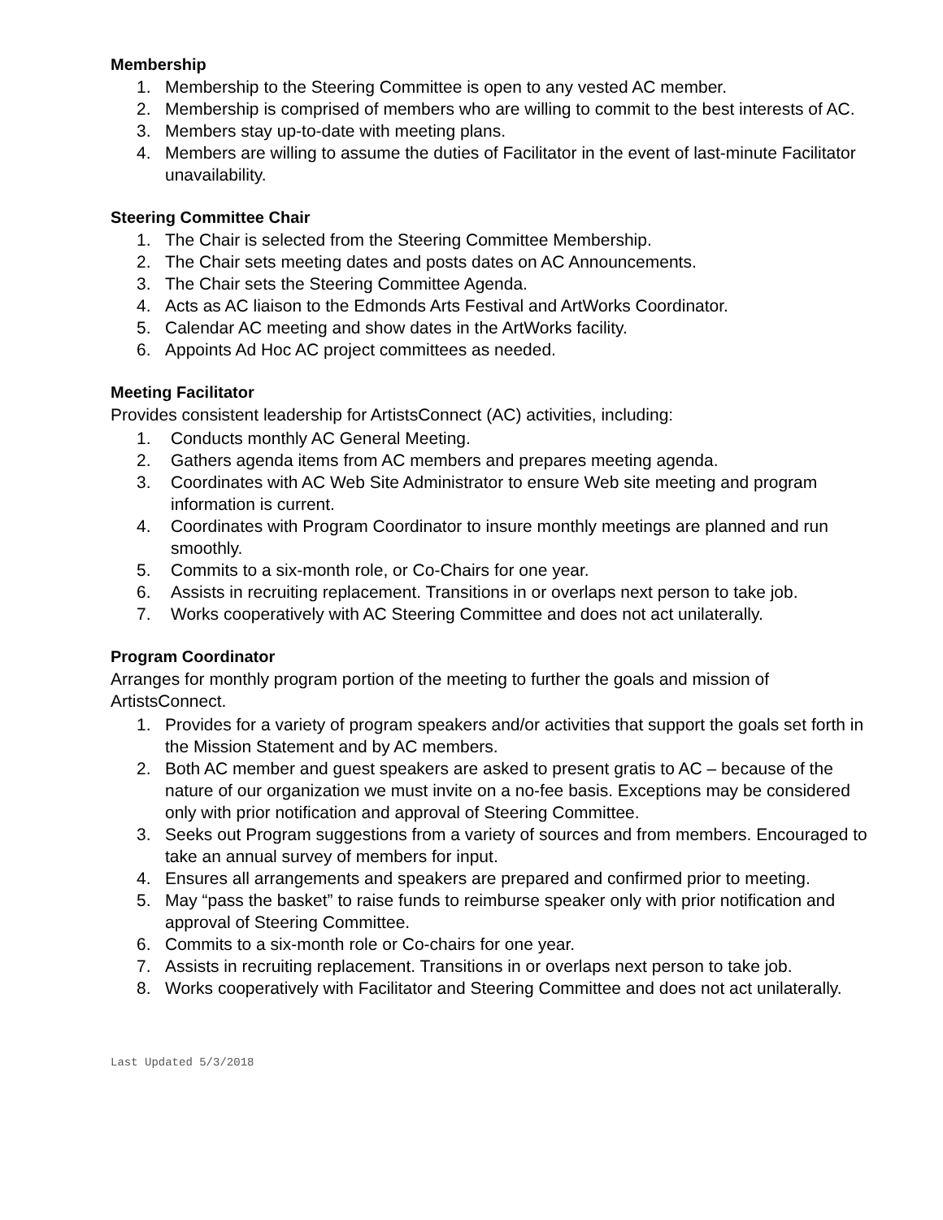Membership
1. Membership to the Steering Committee is open to any vested AC member.
2. Membership is comprised of members who are willing to commit to the best interests of AC.
3. Members stay up-to-date with meeting plans.
4. Members are willing to assume the duties of Facilitator in the event of last-minute Facilitator unavailability.
Steering Committee Chair
1. The Chair is selected from the Steering Committee Membership.
2. The Chair sets meeting dates and posts dates on AC Announcements.
3. The Chair sets the Steering Committee Agenda.
4. Acts as AC liaison to the Edmonds Arts Festival and ArtWorks Coordinator.
5. Calendar AC meeting and show dates in the ArtWorks facility.
6. Appoints Ad Hoc AC project committees as needed.
Meeting Facilitator
Provides consistent leadership for ArtistsConnect (AC) activities, including:
1. Conducts monthly AC General Meeting.
2. Gathers agenda items from AC members and prepares meeting agenda.
3. Coordinates with AC Web Site Administrator to ensure Web site meeting and program information is current.
4. Coordinates with Program Coordinator to insure monthly meetings are planned and run smoothly.
5. Commits to a six-month role, or Co-Chairs for one year.
6. Assists in recruiting replacement. Transitions in or overlaps next person to take job.
7. Works cooperatively with AC Steering Committee and does not act unilaterally.
Program Coordinator
Arranges for monthly program portion of the meeting to further the goals and mission of ArtistsConnect.
1. Provides for a variety of program speakers and/or activities that support the goals set forth in the Mission Statement and by AC members.
2. Both AC member and guest speakers are asked to present gratis to AC – because of the nature of our organization we must invite on a no-fee basis. Exceptions may be considered only with prior notification and approval of Steering Committee.
3. Seeks out Program suggestions from a variety of sources and from members. Encouraged to take an annual survey of members for input.
4. Ensures all arrangements and speakers are prepared and confirmed prior to meeting.
5. May “pass the basket” to raise funds to reimburse speaker only with prior notification and approval of Steering Committee.
6. Commits to a six-month role or Co-chairs for one year.
7. Assists in recruiting replacement. Transitions in or overlaps next person to take job.
8. Works cooperatively with Facilitator and Steering Committee and does not act unilaterally.
Last Updated 5/3/2018